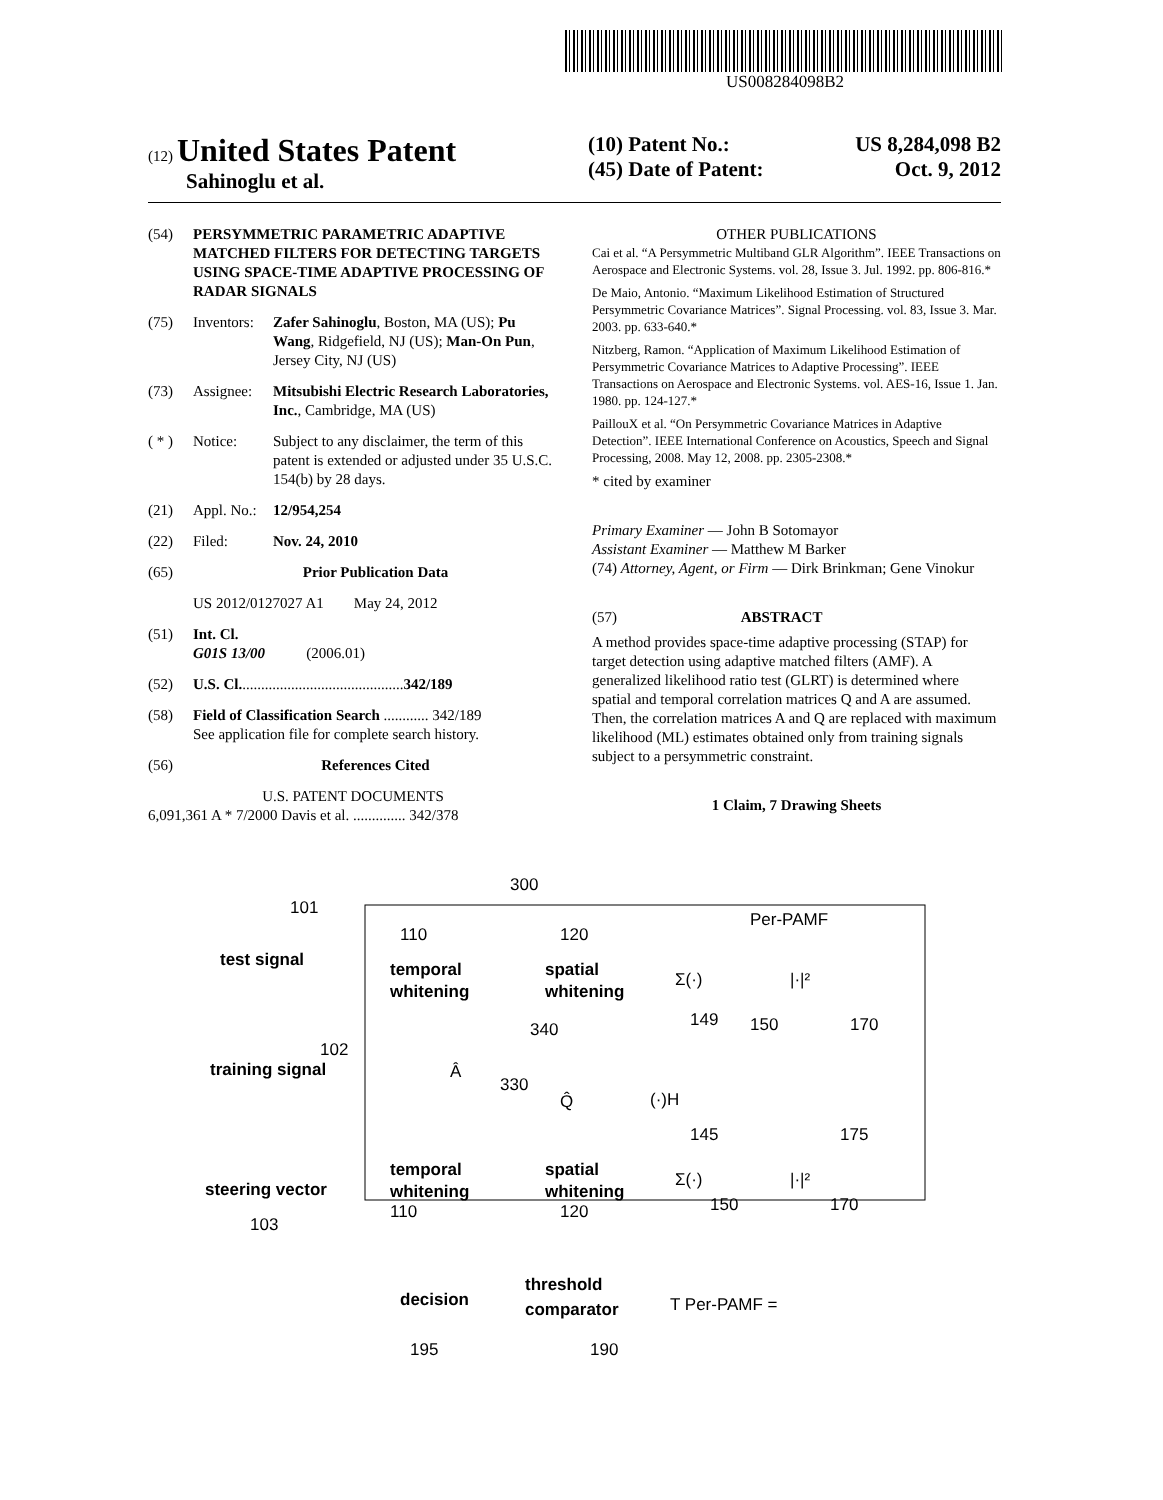US008284098B2
(12) United States Patent
Sahinoglu et al.
(10) Patent No.: US 8,284,098 B2
(45) Date of Patent: Oct. 9, 2012
(54) PERSYMMETRIC PARAMETRIC ADAPTIVE MATCHED FILTERS FOR DETECTING TARGETS USING SPACE-TIME ADAPTIVE PROCESSING OF RADAR SIGNALS
(75) Inventors: Zafer Sahinoglu, Boston, MA (US); Pu Wang, Ridgefield, NJ (US); Man-On Pun, Jersey City, NJ (US)
(73) Assignee: Mitsubishi Electric Research Laboratories, Inc., Cambridge, MA (US)
( * ) Notice: Subject to any disclaimer, the term of this patent is extended or adjusted under 35 U.S.C. 154(b) by 28 days.
(21) Appl. No.: 12/954,254
(22) Filed: Nov. 24, 2010
(65) Prior Publication Data
US 2012/0127027 A1 May 24, 2012
(51) Int. Cl.
G01S 13/00 (2006.01)
(52) U.S. Cl. ........................................... 342/189
(58) Field of Classification Search ............ 342/189
See application file for complete search history.
(56) References Cited
U.S. PATENT DOCUMENTS
6,091,361 A * 7/2000 Davis et al. .............. 342/378
OTHER PUBLICATIONS
Cai et al. “A Persymmetric Multiband GLR Algorithm”. IEEE Transactions on Aerospace and Electronic Systems. vol. 28, Issue 3. Jul. 1992. pp. 806-816.*
De Maio, Antonio. “Maximum Likelihood Estimation of Structured Persymmetric Covariance Matrices”. Signal Processing. vol. 83, Issue 3. Mar. 2003. pp. 633-640.*
Nitzberg, Ramon. “Application of Maximum Likelihood Estimation of Persymmetric Covariance Matrices to Adaptive Processing”. IEEE Transactions on Aerospace and Electronic Systems. vol. AES-16, Issue 1. Jan. 1980. pp. 124-127.*
PaillouX et al. “On Persymmetric Covariance Matrices in Adaptive Detection”. IEEE International Conference on Acoustics, Speech and Signal Processing, 2008. May 12, 2008. pp. 2305-2308.*
* cited by examiner
Primary Examiner — John B Sotomayor
Assistant Examiner — Matthew M Barker
(74) Attorney, Agent, or Firm — Dirk Brinkman; Gene Vinokur
(57) ABSTRACT
A method provides space-time adaptive processing (STAP) for target detection using adaptive matched filters (AMF). A generalized likelihood ratio test (GLRT) is determined where spatial and temporal correlation matrices Q and A are assumed. Then, the correlation matrices A and Q are replaced with maximum likelihood (ML) estimates obtained only from training signals subject to a persymmetric constraint.
1 Claim, 7 Drawing Sheets
300
Per-PAMF
101
test signal
110
120
temporal
whitening
spatial
whitening
Σ(·)
|·|²
149
150
170
102
training signal
Â
330
340
Q̂
(·)H
145
175
steering vector
temporal
whitening
spatial
whitening
Σ(·)
|·|²
110
120
150
170
103
decision
threshold
comparator
T Per-PAMF =
195
190